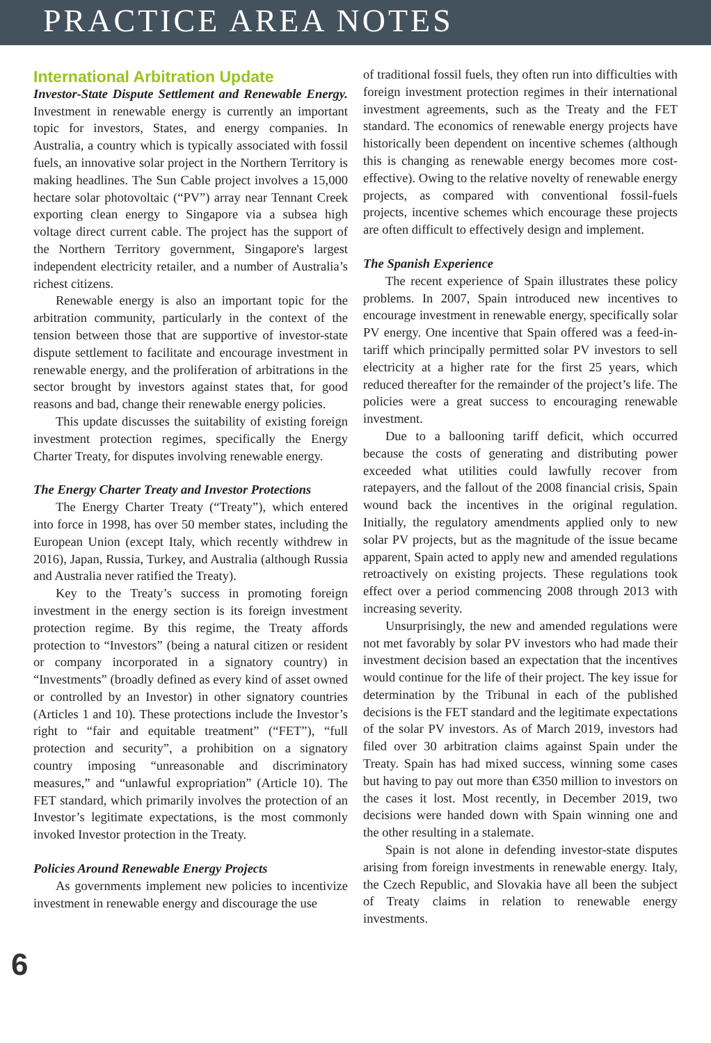PRACTICE AREA NOTES
International Arbitration Update
Investor-State Dispute Settlement and Renewable Energy. Investment in renewable energy is currently an important topic for investors, States, and energy companies. In Australia, a country which is typically associated with fossil fuels, an innovative solar project in the Northern Territory is making headlines. The Sun Cable project involves a 15,000 hectare solar photovoltaic (“PV”) array near Tennant Creek exporting clean energy to Singapore via a subsea high voltage direct current cable. The project has the support of the Northern Territory government, Singapore's largest independent electricity retailer, and a number of Australia’s richest citizens.
Renewable energy is also an important topic for the arbitration community, particularly in the context of the tension between those that are supportive of investor-state dispute settlement to facilitate and encourage investment in renewable energy, and the proliferation of arbitrations in the sector brought by investors against states that, for good reasons and bad, change their renewable energy policies.
This update discusses the suitability of existing foreign investment protection regimes, specifically the Energy Charter Treaty, for disputes involving renewable energy.
The Energy Charter Treaty and Investor Protections
The Energy Charter Treaty (“Treaty”), which entered into force in 1998, has over 50 member states, including the European Union (except Italy, which recently withdrew in 2016), Japan, Russia, Turkey, and Australia (although Russia and Australia never ratified the Treaty).
Key to the Treaty’s success in promoting foreign investment in the energy section is its foreign investment protection regime. By this regime, the Treaty affords protection to “Investors” (being a natural citizen or resident or company incorporated in a signatory country) in “Investments” (broadly defined as every kind of asset owned or controlled by an Investor) in other signatory countries (Articles 1 and 10). These protections include the Investor’s right to “fair and equitable treatment” (“FET”), “full protection and security”, a prohibition on a signatory country imposing “unreasonable and discriminatory measures,” and “unlawful expropriation” (Article 10). The FET standard, which primarily involves the protection of an Investor’s legitimate expectations, is the most commonly invoked Investor protection in the Treaty.
Policies Around Renewable Energy Projects
As governments implement new policies to incentivize investment in renewable energy and discourage the use
of traditional fossil fuels, they often run into difficulties with foreign investment protection regimes in their international investment agreements, such as the Treaty and the FET standard. The economics of renewable energy projects have historically been dependent on incentive schemes (although this is changing as renewable energy becomes more cost-effective). Owing to the relative novelty of renewable energy projects, as compared with conventional fossil-fuels projects, incentive schemes which encourage these projects are often difficult to effectively design and implement.
The Spanish Experience
The recent experience of Spain illustrates these policy problems. In 2007, Spain introduced new incentives to encourage investment in renewable energy, specifically solar PV energy. One incentive that Spain offered was a feed-in-tariff which principally permitted solar PV investors to sell electricity at a higher rate for the first 25 years, which reduced thereafter for the remainder of the project’s life. The policies were a great success to encouraging renewable investment.
Due to a ballooning tariff deficit, which occurred because the costs of generating and distributing power exceeded what utilities could lawfully recover from ratepayers, and the fallout of the 2008 financial crisis, Spain wound back the incentives in the original regulation. Initially, the regulatory amendments applied only to new solar PV projects, but as the magnitude of the issue became apparent, Spain acted to apply new and amended regulations retroactively on existing projects. These regulations took effect over a period commencing 2008 through 2013 with increasing severity.
Unsurprisingly, the new and amended regulations were not met favorably by solar PV investors who had made their investment decision based an expectation that the incentives would continue for the life of their project. The key issue for determination by the Tribunal in each of the published decisions is the FET standard and the legitimate expectations of the solar PV investors. As of March 2019, investors had filed over 30 arbitration claims against Spain under the Treaty. Spain has had mixed success, winning some cases but having to pay out more than €350 million to investors on the cases it lost. Most recently, in December 2019, two decisions were handed down with Spain winning one and the other resulting in a stalemate.
Spain is not alone in defending investor-state disputes arising from foreign investments in renewable energy. Italy, the Czech Republic, and Slovakia have all been the subject of Treaty claims in relation to renewable energy investments.
6